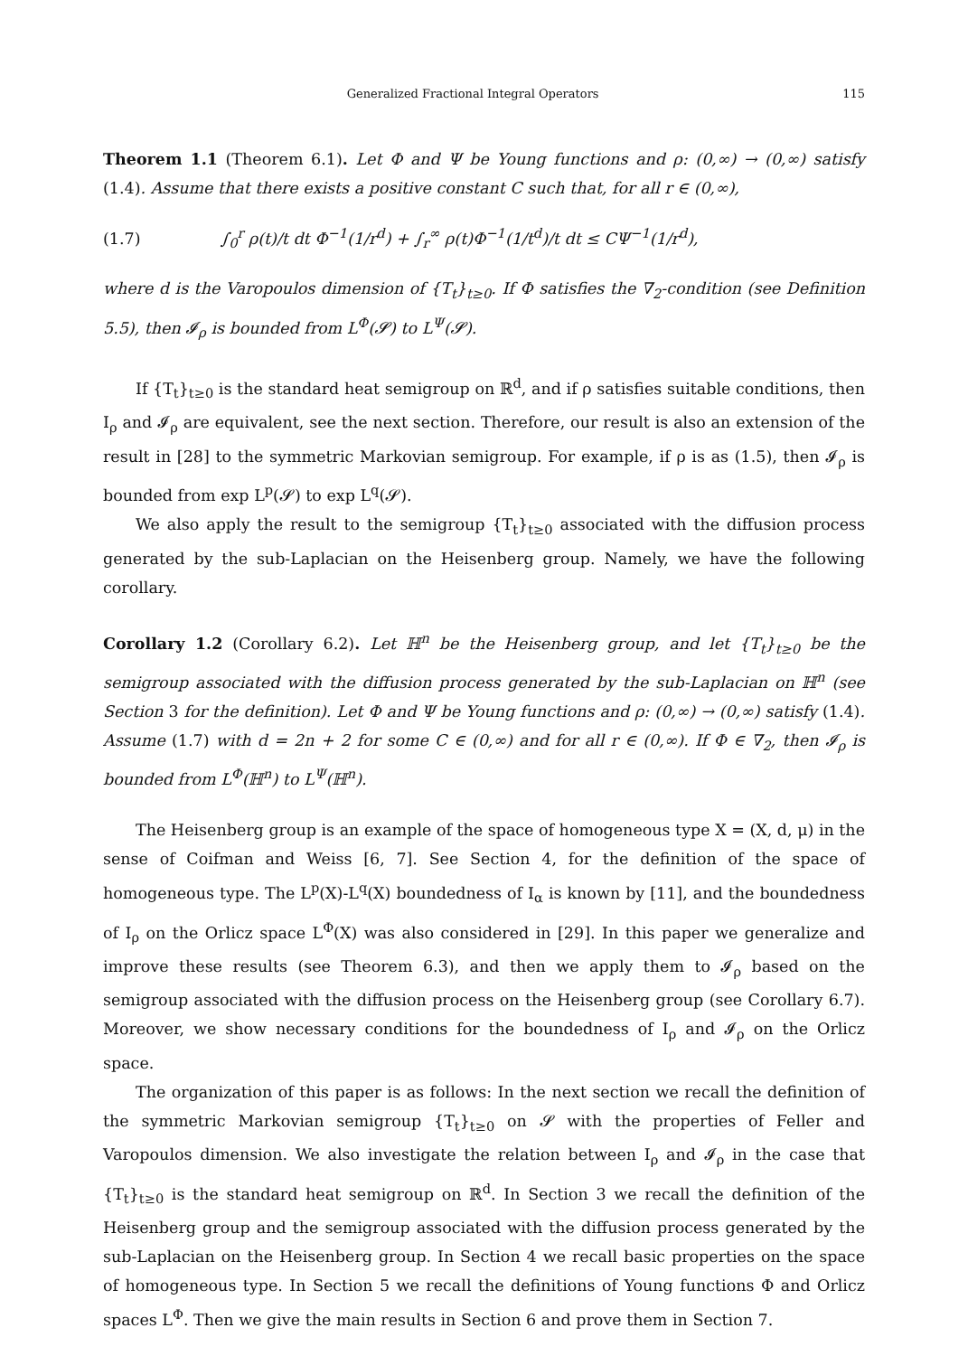Generalized Fractional Integral Operators 115
Theorem 1.1 (Theorem 6.1). Let Φ and Ψ be Young functions and ρ: (0,∞) → (0,∞) satisfy (1.4). Assume that there exists a positive constant C such that, for all r ∈ (0,∞),
(1.7) ∫<sub>0</sub><sup>r</sup> ρ(t)/t dt Φ<sup>−1</sup>(1/r<sup>d</sup>) + ∫<sub>r</sub><sup>∞</sup> ρ(t)Φ<sup>−1</sup>(1/t<sup>d</sup>)/t dt ≤ CΨ<sup>−1</sup>(1/r<sup>d</sup>),
where d is the Varopoulos dimension of {T<sub>t</sub>}<sub>t≥0</sub>. If Φ satisfies the ∇<sub>2</sub>-condition (see Definition 5.5), then 𝓘<sub>ρ</sub> is bounded from L<sup>Φ</sup>(𝓢) to L<sup>Ψ</sup>(𝓢).
If {T<sub>t</sub>}<sub>t≥0</sub> is the standard heat semigroup on ℝ<sup>d</sup>, and if ρ satisfies suitable conditions, then I<sub>ρ</sub> and 𝓘<sub>ρ</sub> are equivalent, see the next section. Therefore, our result is also an extension of the result in [28] to the symmetric Markovian semigroup. For example, if ρ is as (1.5), then 𝓘<sub>ρ</sub> is bounded from exp L<sup>p</sup>(𝓢) to exp L<sup>q</sup>(𝓢).
We also apply the result to the semigroup {T<sub>t</sub>}<sub>t≥0</sub> associated with the diffusion process generated by the sub-Laplacian on the Heisenberg group. Namely, we have the following corollary.
Corollary 1.2 (Corollary 6.2). Let ℍ<sup>n</sup> be the Heisenberg group, and let {T<sub>t</sub>}<sub>t≥0</sub> be the semigroup associated with the diffusion process generated by the sub-Laplacian on ℍ<sup>n</sup> (see Section 3 for the definition). Let Φ and Ψ be Young functions and ρ: (0,∞) → (0,∞) satisfy (1.4). Assume (1.7) with d = 2n + 2 for some C ∈ (0,∞) and for all r ∈ (0,∞). If Φ ∈ ∇<sub>2</sub>, then 𝓘<sub>ρ</sub> is bounded from L<sup>Φ</sup>(ℍ<sup>n</sup>) to L<sup>Ψ</sup>(ℍ<sup>n</sup>).
The Heisenberg group is an example of the space of homogeneous type X = (X, d, μ) in the sense of Coifman and Weiss [6, 7]. See Section 4, for the definition of the space of homogeneous type. The L<sup>p</sup>(X)-L<sup>q</sup>(X) boundedness of I<sub>α</sub> is known by [11], and the boundedness of I<sub>ρ</sub> on the Orlicz space L<sup>Φ</sup>(X) was also considered in [29]. In this paper we generalize and improve these results (see Theorem 6.3), and then we apply them to 𝓘<sub>ρ</sub> based on the semigroup associated with the diffusion process on the Heisenberg group (see Corollary 6.7). Moreover, we show necessary conditions for the boundedness of I<sub>ρ</sub> and 𝓘<sub>ρ</sub> on the Orlicz space.
The organization of this paper is as follows: In the next section we recall the definition of the symmetric Markovian semigroup {T<sub>t</sub>}<sub>t≥0</sub> on 𝓢 with the properties of Feller and Varopoulos dimension. We also investigate the relation between I<sub>ρ</sub> and 𝓘<sub>ρ</sub> in the case that {T<sub>t</sub>}<sub>t≥0</sub> is the standard heat semigroup on ℝ<sup>d</sup>. In Section 3 we recall the definition of the Heisenberg group and the semigroup associated with the diffusion process generated by the sub-Laplacian on the Heisenberg group. In Section 4 we recall basic properties on the space of homogeneous type. In Section 5 we recall the definitions of Young functions Φ and Orlicz spaces L<sup>Φ</sup>. Then we give the main results in Section 6 and prove them in Section 7.